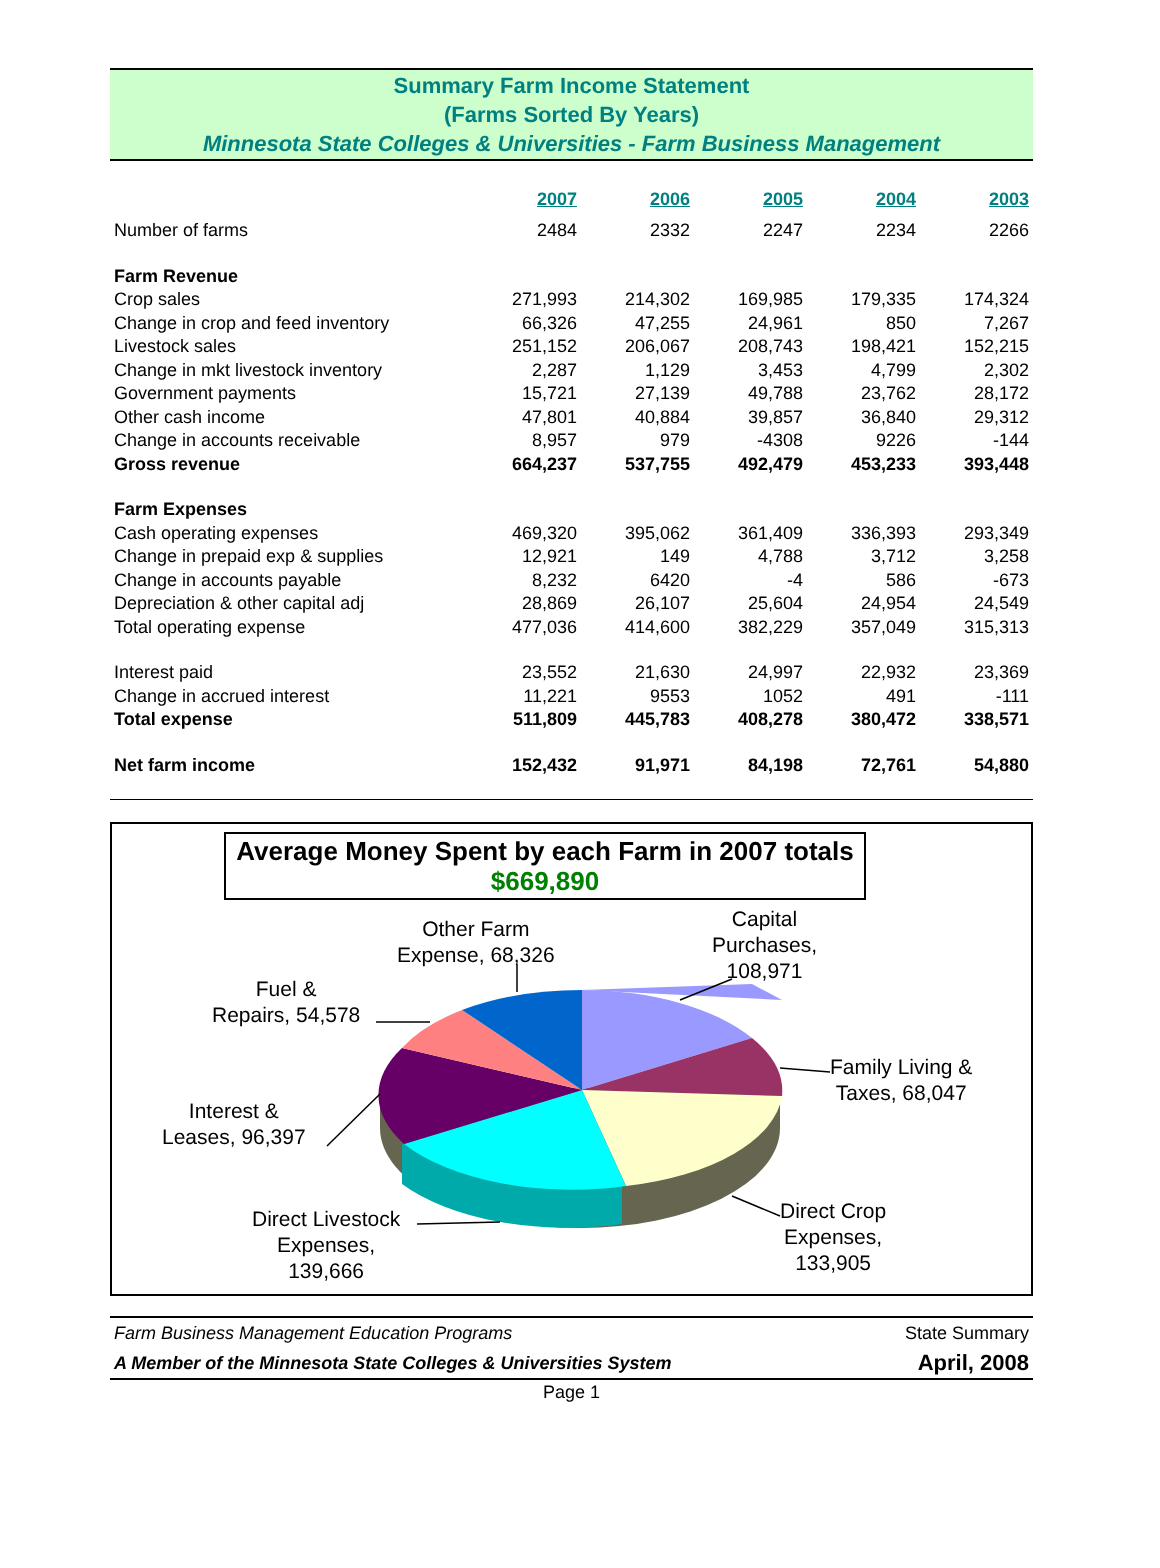Summary Farm Income Statement
(Farms Sorted By Years)
Minnesota State Colleges & Universities - Farm Business Management
| | 2007 | 2006 | 2005 | 2004 | 2003 |
| Number of farms | 2484 | 2332 | 2247 | 2234 | 2266 |
| Farm Revenue | | | | | |
| Crop sales | 271,993 | 214,302 | 169,985 | 179,335 | 174,324 |
| Change in crop and feed inventory | 66,326 | 47,255 | 24,961 | 850 | 7,267 |
| Livestock sales | 251,152 | 206,067 | 208,743 | 198,421 | 152,215 |
| Change in mkt livestock inventory | 2,287 | 1,129 | 3,453 | 4,799 | 2,302 |
| Government payments | 15,721 | 27,139 | 49,788 | 23,762 | 28,172 |
| Other cash income | 47,801 | 40,884 | 39,857 | 36,840 | 29,312 |
| Change in accounts receivable | 8,957 | 979 | -4308 | 9226 | -144 |
| Gross revenue | 664,237 | 537,755 | 492,479 | 453,233 | 393,448 |
| Farm Expenses | | | | | |
| Cash operating expenses | 469,320 | 395,062 | 361,409 | 336,393 | 293,349 |
| Change in prepaid exp & supplies | 12,921 | 149 | 4,788 | 3,712 | 3,258 |
| Change in accounts payable | 8,232 | 6420 | -4 | 586 | -673 |
| Depreciation & other capital adj | 28,869 | 26,107 | 25,604 | 24,954 | 24,549 |
| Total operating expense | 477,036 | 414,600 | 382,229 | 357,049 | 315,313 |
| Interest paid | 23,552 | 21,630 | 24,997 | 22,932 | 23,369 |
| Change in accrued interest | 11,221 | 9553 | 1052 | 491 | -111 |
| Total expense | 511,809 | 445,783 | 408,278 | 380,472 | 338,571 |
| Net farm income | 152,432 | 91,971 | 84,198 | 72,761 | 54,880 |
Average Money Spent by each Farm in 2007 totals
$669,890
Other Farm
Expense, 68,326
Capital
Purchases,
108,971
Fuel &
Repairs, 54,578
Family Living &
Taxes, 68,047
Interest &
Leases, 96,397
Direct Livestock
Expenses,
139,666
Direct Crop
Expenses,
133,905
Farm Business Management Education Programs State Summary
A Member of the Minnesota State Colleges & Universities System April, 2008
Page 1